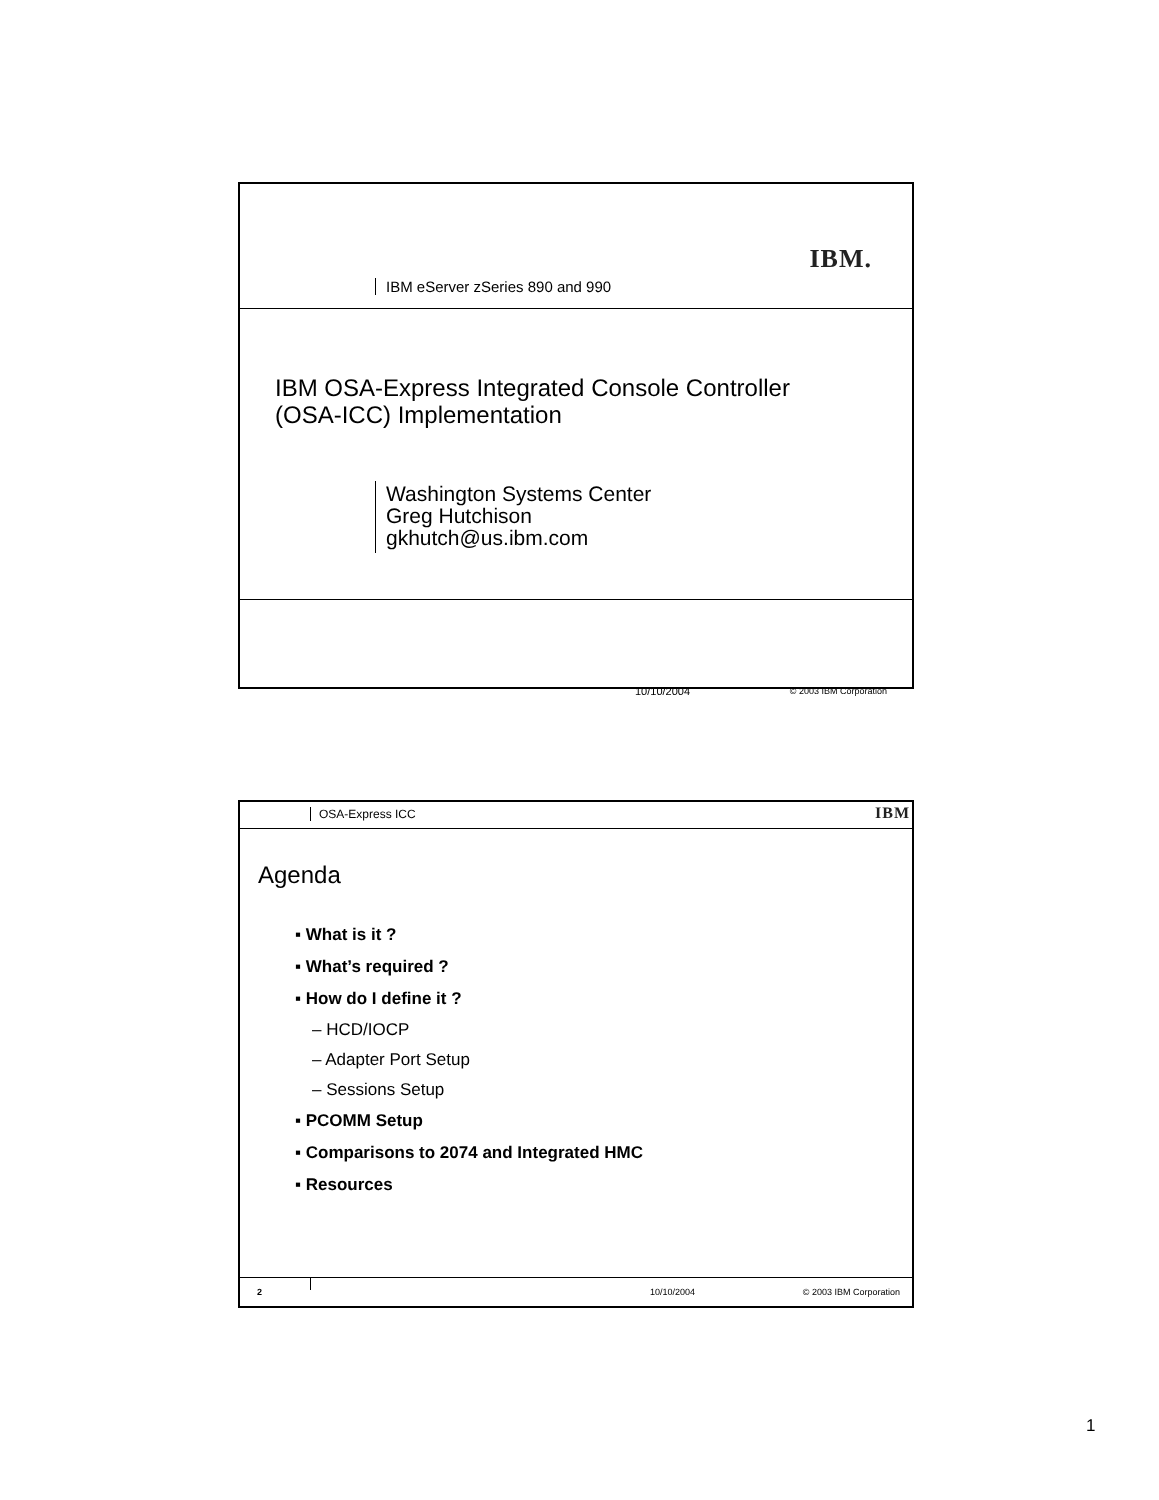IBM.
IBM eServer zSeries 890 and 990
IBM OSA-Express Integrated Console Controller
(OSA-ICC) Implementation
Washington Systems Center
Greg Hutchison
gkhutch@us.ibm.com
10/10/2004 © 2003 IBM Corporation
OSA-Express ICC IBM
Agenda
▪ What is it ?
▪ What’s required ?
▪ How do I define it ?
– HCD/IOCP
– Adapter Port Setup
– Sessions Setup
▪ PCOMM Setup
▪ Comparisons to 2074 and Integrated HMC
▪ Resources
2 10/10/2004 © 2003 IBM Corporation
1